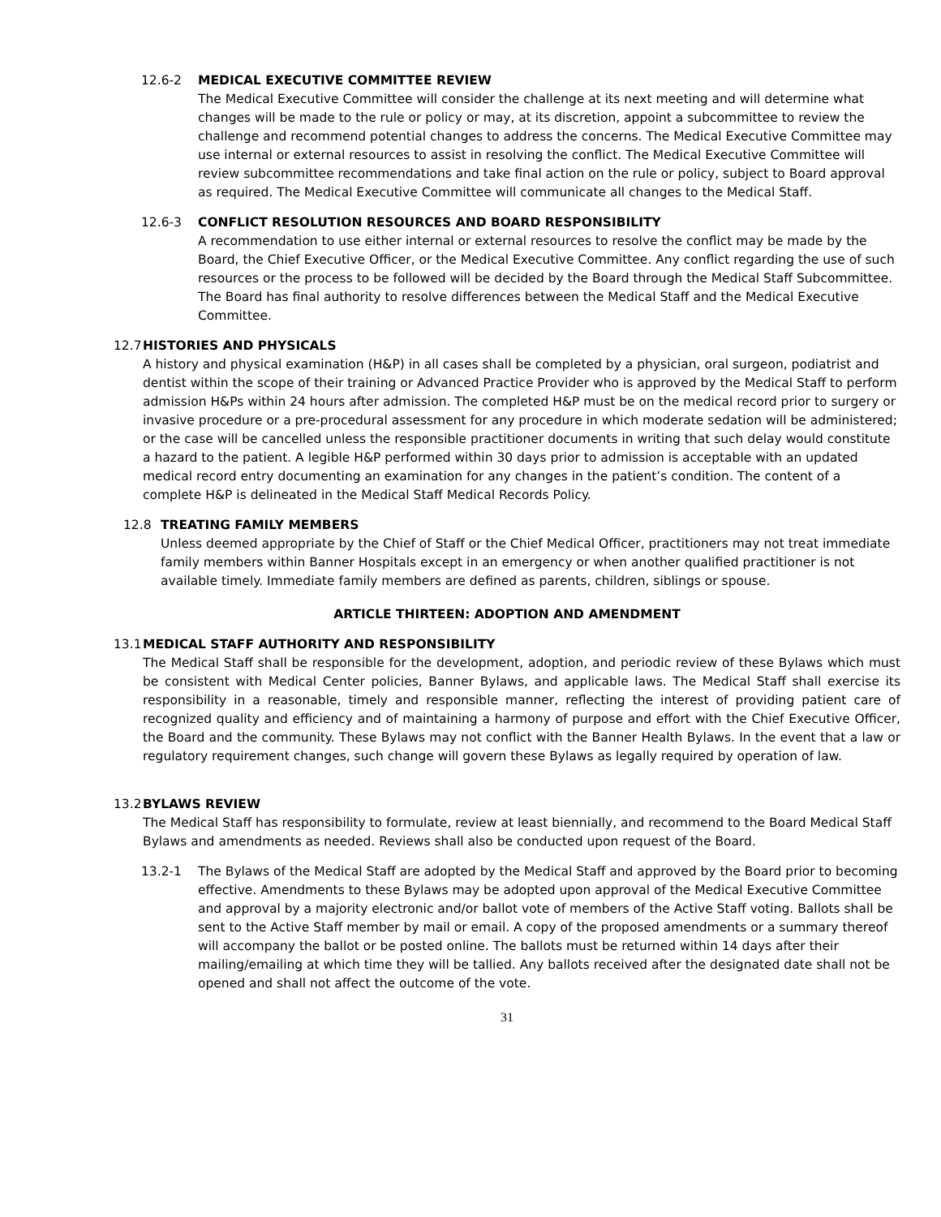12.6-2 MEDICAL EXECUTIVE COMMITTEE REVIEW
The Medical Executive Committee will consider the challenge at its next meeting and will determine what changes will be made to the rule or policy or may, at its discretion, appoint a subcommittee to review the challenge and recommend potential changes to address the concerns. The Medical Executive Committee may use internal or external resources to assist in resolving the conflict. The Medical Executive Committee will review subcommittee recommendations and take final action on the rule or policy, subject to Board approval as required. The Medical Executive Committee will communicate all changes to the Medical Staff.
12.6-3 CONFLICT RESOLUTION RESOURCES AND BOARD RESPONSIBILITY
A recommendation to use either internal or external resources to resolve the conflict may be made by the Board, the Chief Executive Officer, or the Medical Executive Committee. Any conflict regarding the use of such resources or the process to be followed will be decided by the Board through the Medical Staff Subcommittee. The Board has final authority to resolve differences between the Medical Staff and the Medical Executive Committee.
12.7 HISTORIES AND PHYSICALS
A history and physical examination (H&P) in all cases shall be completed by a physician, oral surgeon, podiatrist and dentist within the scope of their training or Advanced Practice Provider who is approved by the Medical Staff to perform admission H&Ps within 24 hours after admission. The completed H&P must be on the medical record prior to surgery or invasive procedure or a pre-procedural assessment for any procedure in which moderate sedation will be administered; or the case will be cancelled unless the responsible practitioner documents in writing that such delay would constitute a hazard to the patient. A legible H&P performed within 30 days prior to admission is acceptable with an updated medical record entry documenting an examination for any changes in the patient’s condition. The content of a complete H&P is delineated in the Medical Staff Medical Records Policy.
12.8 TREATING FAMILY MEMBERS
Unless deemed appropriate by the Chief of Staff or the Chief Medical Officer, practitioners may not treat immediate family members within Banner Hospitals except in an emergency or when another qualified practitioner is not available timely. Immediate family members are defined as parents, children, siblings or spouse.
ARTICLE THIRTEEN: ADOPTION AND AMENDMENT
13.1 MEDICAL STAFF AUTHORITY AND RESPONSIBILITY
The Medical Staff shall be responsible for the development, adoption, and periodic review of these Bylaws which must be consistent with Medical Center policies, Banner Bylaws, and applicable laws. The Medical Staff shall exercise its responsibility in a reasonable, timely and responsible manner, reflecting the interest of providing patient care of recognized quality and efficiency and of maintaining a harmony of purpose and effort with the Chief Executive Officer, the Board and the community. These Bylaws may not conflict with the Banner Health Bylaws. In the event that a law or regulatory requirement changes, such change will govern these Bylaws as legally required by operation of law.
13.2 BYLAWS REVIEW
The Medical Staff has responsibility to formulate, review at least biennially, and recommend to the Board Medical Staff Bylaws and amendments as needed. Reviews shall also be conducted upon request of the Board.
13.2-1 The Bylaws of the Medical Staff are adopted by the Medical Staff and approved by the Board prior to becoming effective. Amendments to these Bylaws may be adopted upon approval of the Medical Executive Committee and approval by a majority electronic and/or ballot vote of members of the Active Staff voting. Ballots shall be sent to the Active Staff member by mail or email. A copy of the proposed amendments or a summary thereof will accompany the ballot or be posted online. The ballots must be returned within 14 days after their mailing/emailing at which time they will be tallied. Any ballots received after the designated date shall not be opened and shall not affect the outcome of the vote.
31